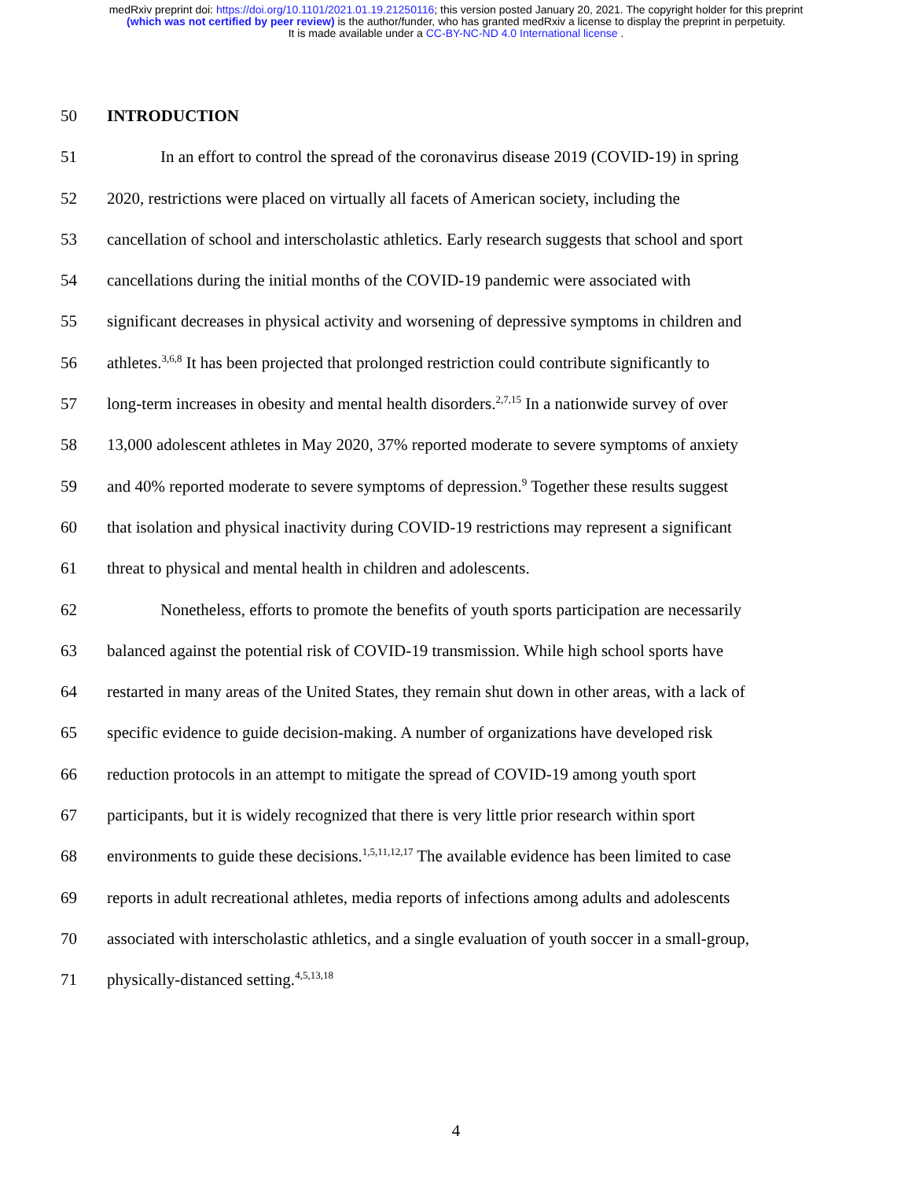medRxiv preprint doi: https://doi.org/10.1101/2021.01.19.21250116; this version posted January 20, 2021. The copyright holder for this preprint
(which was not certified by peer review) is the author/funder, who has granted medRxiv a license to display the preprint in perpetuity.
It is made available under a CC-BY-NC-ND 4.0 International license .
50 INTRODUCTION
51 In an effort to control the spread of the coronavirus disease 2019 (COVID-19) in spring
52 2020, restrictions were placed on virtually all facets of American society, including the
53 cancellation of school and interscholastic athletics. Early research suggests that school and sport
54 cancellations during the initial months of the COVID-19 pandemic were associated with
55 significant decreases in physical activity and worsening of depressive symptoms in children and
56 athletes.<sup>3,6,8</sup> It has been projected that prolonged restriction could contribute significantly to
57 long-term increases in obesity and mental health disorders.<sup>2,7,15</sup> In a nationwide survey of over
58 13,000 adolescent athletes in May 2020, 37% reported moderate to severe symptoms of anxiety
59 and 40% reported moderate to severe symptoms of depression.<sup>9</sup> Together these results suggest
60 that isolation and physical inactivity during COVID-19 restrictions may represent a significant
61 threat to physical and mental health in children and adolescents.
62 Nonetheless, efforts to promote the benefits of youth sports participation are necessarily
63 balanced against the potential risk of COVID-19 transmission. While high school sports have
64 restarted in many areas of the United States, they remain shut down in other areas, with a lack of
65 specific evidence to guide decision-making. A number of organizations have developed risk
66 reduction protocols in an attempt to mitigate the spread of COVID-19 among youth sport
67 participants, but it is widely recognized that there is very little prior research within sport
68 environments to guide these decisions.<sup>1,5,11,12,17</sup> The available evidence has been limited to case
69 reports in adult recreational athletes, media reports of infections among adults and adolescents
70 associated with interscholastic athletics, and a single evaluation of youth soccer in a small-group,
71 physically-distanced setting.<sup>4,5,13,18</sup>
4